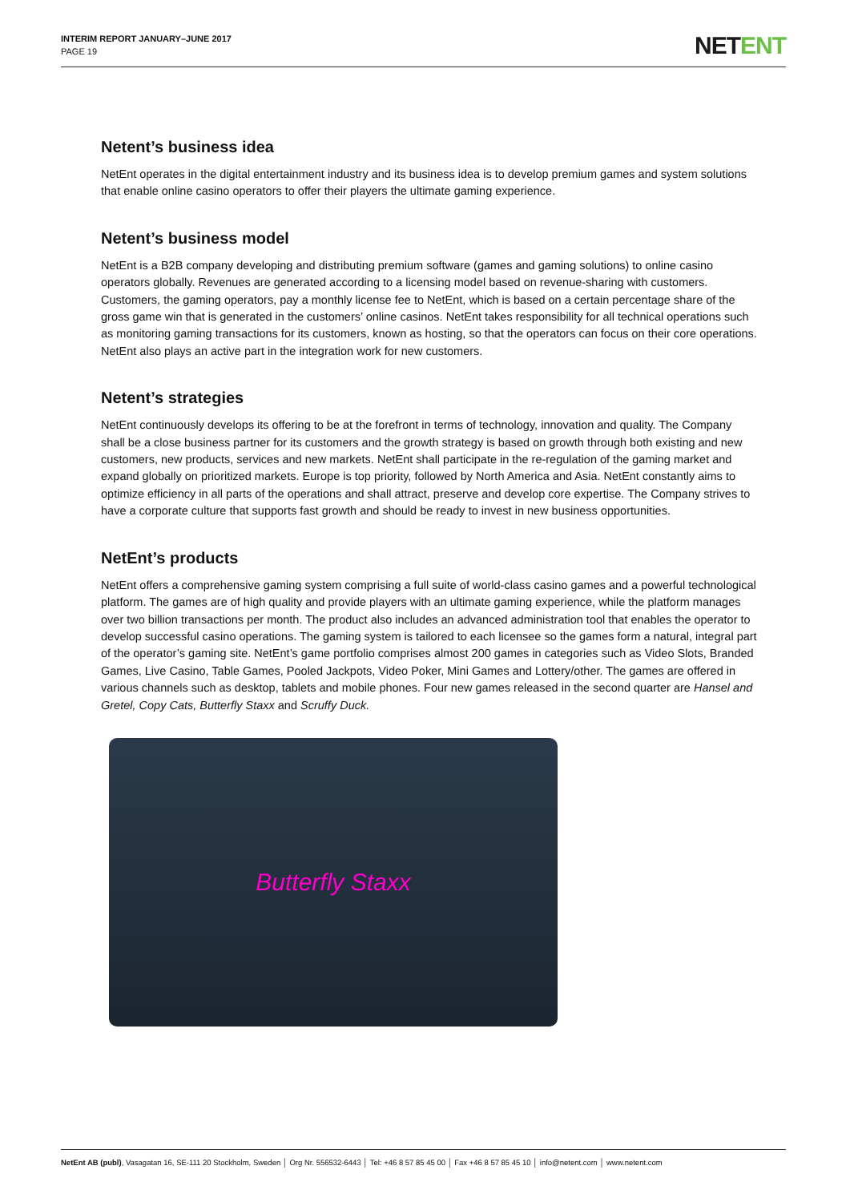INTERIM REPORT JANUARY–JUNE 2017
PAGE 19
NETENT
Netent’s business idea
NetEnt operates in the digital entertainment industry and its business idea is to develop premium games and system solutions that enable online casino operators to offer their players the ultimate gaming experience.
Netent’s business model
NetEnt is a B2B company developing and distributing premium software (games and gaming solutions) to online casino operators globally. Revenues are generated according to a licensing model based on revenue-sharing with customers. Customers, the gaming operators, pay a monthly license fee to NetEnt, which is based on a certain percentage share of the gross game win that is generated in the customers’ online casinos. NetEnt takes responsibility for all technical operations such as monitoring gaming transactions for its customers, known as hosting, so that the operators can focus on their core operations. NetEnt also plays an active part in the integration work for new customers.
Netent’s strategies
NetEnt continuously develops its offering to be at the forefront in terms of technology, innovation and quality. The Company shall be a close business partner for its customers and the growth strategy is based on growth through both existing and new customers, new products, services and new markets. NetEnt shall participate in the re-regulation of the gaming market and expand globally on prioritized markets. Europe is top priority, followed by North America and Asia. NetEnt constantly aims to optimize efficiency in all parts of the operations and shall attract, preserve and develop core expertise. The Company strives to have a corporate culture that supports fast growth and should be ready to invest in new business opportunities.
NetEnt’s products
NetEnt offers a comprehensive gaming system comprising a full suite of world-class casino games and a powerful technological platform. The games are of high quality and provide players with an ultimate gaming experience, while the platform manages over two billion transactions per month. The product also includes an advanced administration tool that enables the operator to develop successful casino operations. The gaming system is tailored to each licensee so the games form a natural, integral part of the operator’s gaming site. NetEnt’s game portfolio comprises almost 200 games in categories such as Video Slots, Branded Games, Live Casino, Table Games, Pooled Jackpots, Video Poker, Mini Games and Lottery/other. The games are offered in various channels such as desktop, tablets and mobile phones. Four new games released in the second quarter are Hansel and Gretel, Copy Cats, Butterfly Staxx and Scruffy Duck.
Butterfly Staxx
NetEnt AB (publ), Vasagatan 16, SE-111 20 Stockholm, Sweden │ Org Nr. 556532-6443 │ Tel: +46 8 57 85 45 00 │ Fax +46 8 57 85 45 10 │ info@netent.com │ www.netent.com